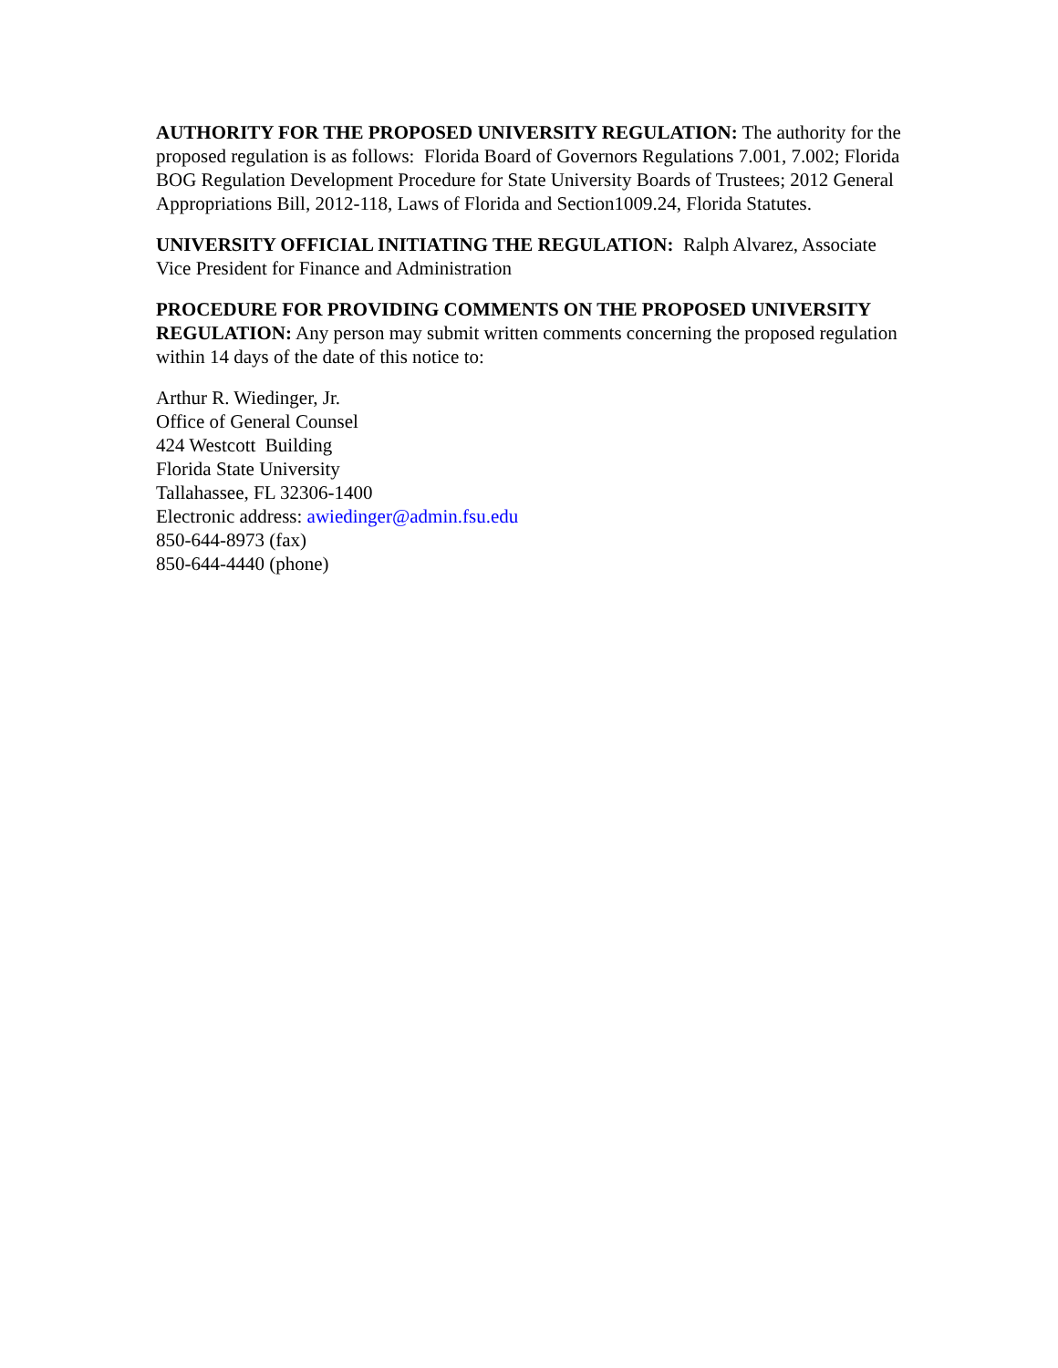AUTHORITY FOR THE PROPOSED UNIVERSITY REGULATION: The authority for the proposed regulation is as follows: Florida Board of Governors Regulations 7.001, 7.002; Florida BOG Regulation Development Procedure for State University Boards of Trustees; 2012 General Appropriations Bill, 2012-118, Laws of Florida and Section1009.24, Florida Statutes.
UNIVERSITY OFFICIAL INITIATING THE REGULATION: Ralph Alvarez, Associate Vice President for Finance and Administration
PROCEDURE FOR PROVIDING COMMENTS ON THE PROPOSED UNIVERSITY REGULATION: Any person may submit written comments concerning the proposed regulation within 14 days of the date of this notice to:
Arthur R. Wiedinger, Jr.
Office of General Counsel
424 Westcott Building
Florida State University
Tallahassee, FL 32306-1400
Electronic address: awiedinger@admin.fsu.edu
850-644-8973 (fax)
850-644-4440 (phone)